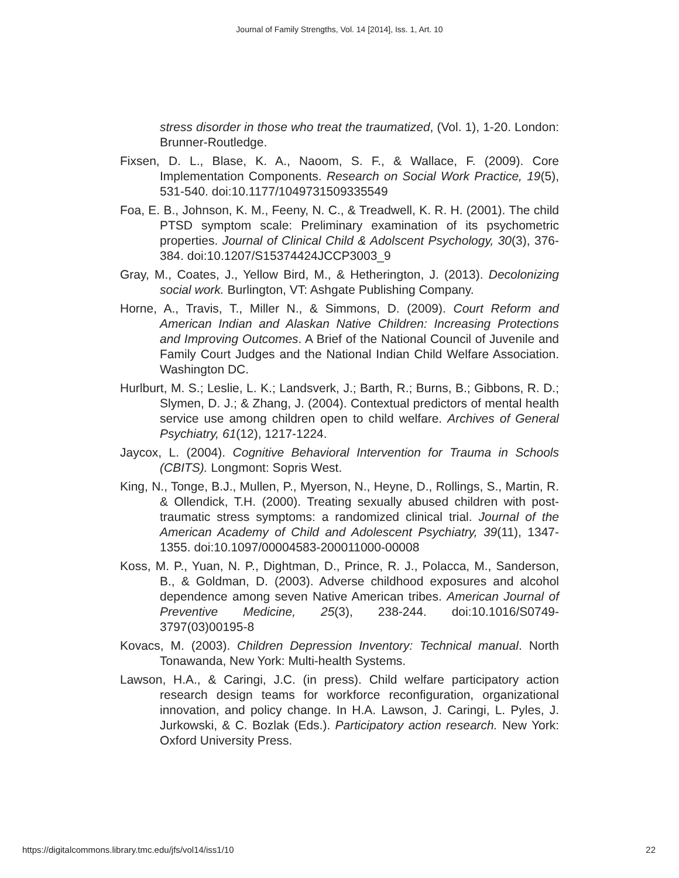Journal of Family Strengths, Vol. 14 [2014], Iss. 1, Art. 10
stress disorder in those who treat the traumatized, (Vol. 1), 1-20. London: Brunner-Routledge.
Fixsen, D. L., Blase, K. A., Naoom, S. F., & Wallace, F. (2009). Core Implementation Components. Research on Social Work Practice, 19(5), 531-540. doi:10.1177/1049731509335549
Foa, E. B., Johnson, K. M., Feeny, N. C., & Treadwell, K. R. H. (2001). The child PTSD symptom scale: Preliminary examination of its psychometric properties. Journal of Clinical Child & Adolscent Psychology, 30(3), 376-384. doi:10.1207/S15374424JCCP3003_9
Gray, M., Coates, J., Yellow Bird, M., & Hetherington, J. (2013). Decolonizing social work. Burlington, VT: Ashgate Publishing Company.
Horne, A., Travis, T., Miller N., & Simmons, D. (2009). Court Reform and American Indian and Alaskan Native Children: Increasing Protections and Improving Outcomes. A Brief of the National Council of Juvenile and Family Court Judges and the National Indian Child Welfare Association. Washington DC.
Hurlburt, M. S.; Leslie, L. K.; Landsverk, J.; Barth, R.; Burns, B.; Gibbons, R. D.; Slymen, D. J.; & Zhang, J. (2004). Contextual predictors of mental health service use among children open to child welfare. Archives of General Psychiatry, 61(12), 1217-1224.
Jaycox, L. (2004). Cognitive Behavioral Intervention for Trauma in Schools (CBITS). Longmont: Sopris West.
King, N., Tonge, B.J., Mullen, P., Myerson, N., Heyne, D., Rollings, S., Martin, R. & Ollendick, T.H. (2000). Treating sexually abused children with post-traumatic stress symptoms: a randomized clinical trial. Journal of the American Academy of Child and Adolescent Psychiatry, 39(11), 1347-1355. doi:10.1097/00004583-200011000-00008
Koss, M. P., Yuan, N. P., Dightman, D., Prince, R. J., Polacca, M., Sanderson, B., & Goldman, D. (2003). Adverse childhood exposures and alcohol dependence among seven Native American tribes. American Journal of Preventive Medicine, 25(3), 238-244. doi:10.1016/S0749-3797(03)00195-8
Kovacs, M. (2003). Children Depression Inventory: Technical manual. North Tonawanda, New York: Multi-health Systems.
Lawson, H.A., & Caringi, J.C. (in press). Child welfare participatory action research design teams for workforce reconfiguration, organizational innovation, and policy change. In H.A. Lawson, J. Caringi, L. Pyles, J. Jurkowski, & C. Bozlak (Eds.). Participatory action research. New York: Oxford University Press.
https://digitalcommons.library.tmc.edu/jfs/vol14/iss1/10 22